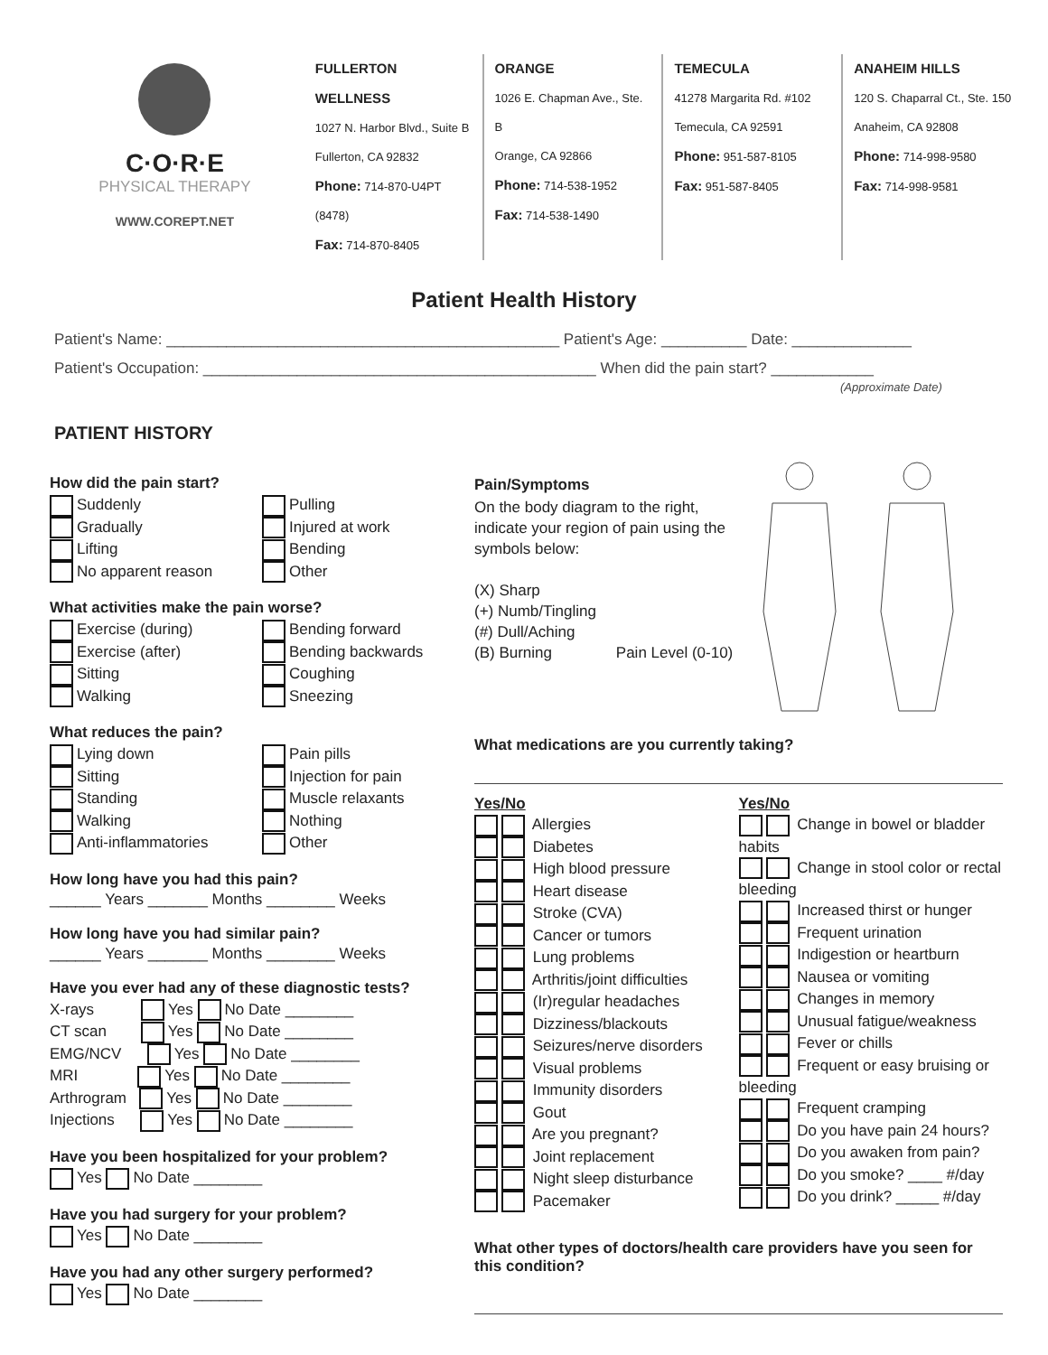C·O·R·E
PHYSICAL THERAPY
WWW.COREPT.NET
FULLERTON WELLNESS
1027 N. Harbor Blvd., Suite B
Fullerton, CA 92832
Phone: 714-870-U4PT (8478)
Fax: 714-870-8405
ORANGE
1026 E. Chapman Ave., Ste. B
Orange, CA 92866
Phone: 714-538-1952
Fax: 714-538-1490
TEMECULA
41278 Margarita Rd. #102
Temecula, CA 92591
Phone: 951-587-8105
Fax: 951-587-8405
ANAHEIM HILLS
120 S. Chaparral Ct., Ste. 150
Anaheim, CA 92808
Phone: 714-998-9580
Fax: 714-998-9581
Patient Health History
Patient's Name: ______________________________________________ Patient's Age: __________ Date: ______________
Patient's Occupation: ______________________________________________ When did the pain start? ____________
(Approximate Date)
PATIENT HISTORY
How did the pain start?
Suddenly
Pulling
Gradually
Injured at work
Lifting
Bending
No apparent reason
Other
What activities make the pain worse?
Exercise (during)
Bending forward
Exercise (after)
Bending backwards
Sitting
Coughing
Walking
Sneezing
What reduces the pain?
Lying down
Pain pills
Sitting
Injection for pain
Standing
Muscle relaxants
Walking
Nothing
Anti-inflammatories
Other
How long have you had this pain?
______ Years _______ Months ________ Weeks
How long have you had similar pain?
______ Years _______ Months ________ Weeks
Have you ever had any of these diagnostic tests?
X-rays Yes No Date ________
CT scan Yes No Date ________
EMG/NCV Yes No Date ________
MRI Yes No Date ________
Arthrogram Yes No Date ________
Injections Yes No Date ________
Have you been hospitalized for your problem?
Yes No Date ________
Have you had surgery for your problem?
Yes No Date ________
Have you had any other surgery performed?
Yes No Date ________
Pain/Symptoms
On the body diagram to the right, indicate your region of pain using the symbols below:
(X) Sharp
(+) Numb/Tingling
(#) Dull/Aching
(B) Burning Pain Level (0-10)
What medications are you currently taking?
Yes/No
Allergies
Diabetes
High blood pressure
Heart disease
Stroke (CVA)
Cancer or tumors
Lung problems
Arthritis/joint difficulties
(Ir)regular headaches
Dizziness/blackouts
Seizures/nerve disorders
Visual problems
Immunity disorders
Gout
Are you pregnant?
Joint replacement
Night sleep disturbance
Pacemaker
Yes/No
Change in bowel or bladder habits
Change in stool color or rectal bleeding
Increased thirst or hunger
Frequent urination
Indigestion or heartburn
Nausea or vomiting
Changes in memory
Unusual fatigue/weakness
Fever or chills
Frequent or easy bruising or bleeding
Frequent cramping
Do you have pain 24 hours?
Do you awaken from pain?
Do you smoke? ____ #/day
Do you drink? _____ #/day
What other types of doctors/health care providers have you seen for this condition?